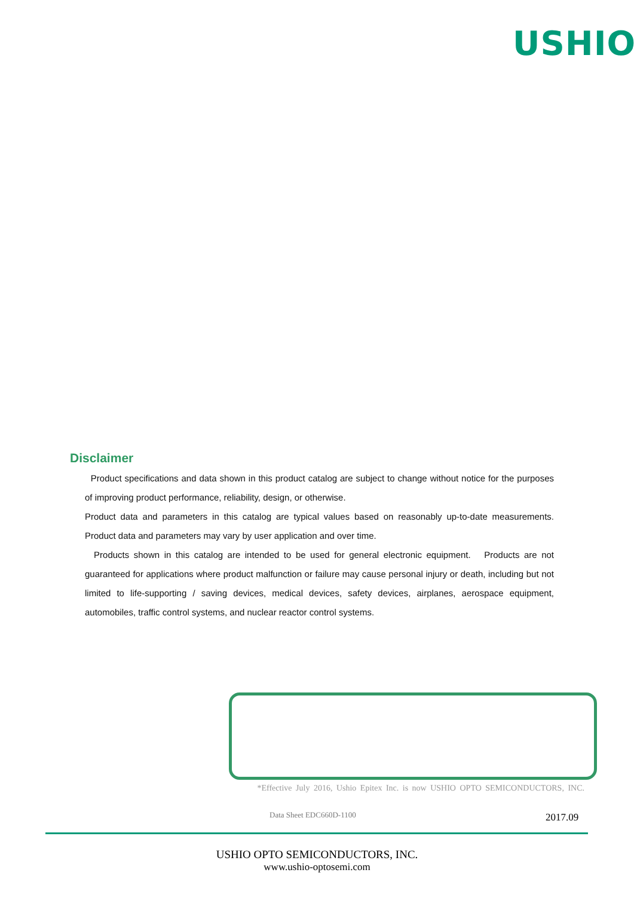USHIO
Disclaimer
Product specifications and data shown in this product catalog are subject to change without notice for the purposes of improving product performance, reliability, design, or otherwise.
Product data and parameters in this catalog are typical values based on reasonably up-to-date measurements. Product data and parameters may vary by user application and over time.
Products shown in this catalog are intended to be used for general electronic equipment. Products are not guaranteed for applications where product malfunction or failure may cause personal injury or death, including but not limited to life-supporting / saving devices, medical devices, safety devices, airplanes, aerospace equipment, automobiles, traffic control systems, and nuclear reactor control systems.
*Effective July 2016, Ushio Epitex Inc. is now USHIO OPTO SEMICONDUCTORS, INC.
Data Sheet EDC660D-1100 2017.09
USHIO OPTO SEMICONDUCTORS, INC.
www.ushio-optosemi.com